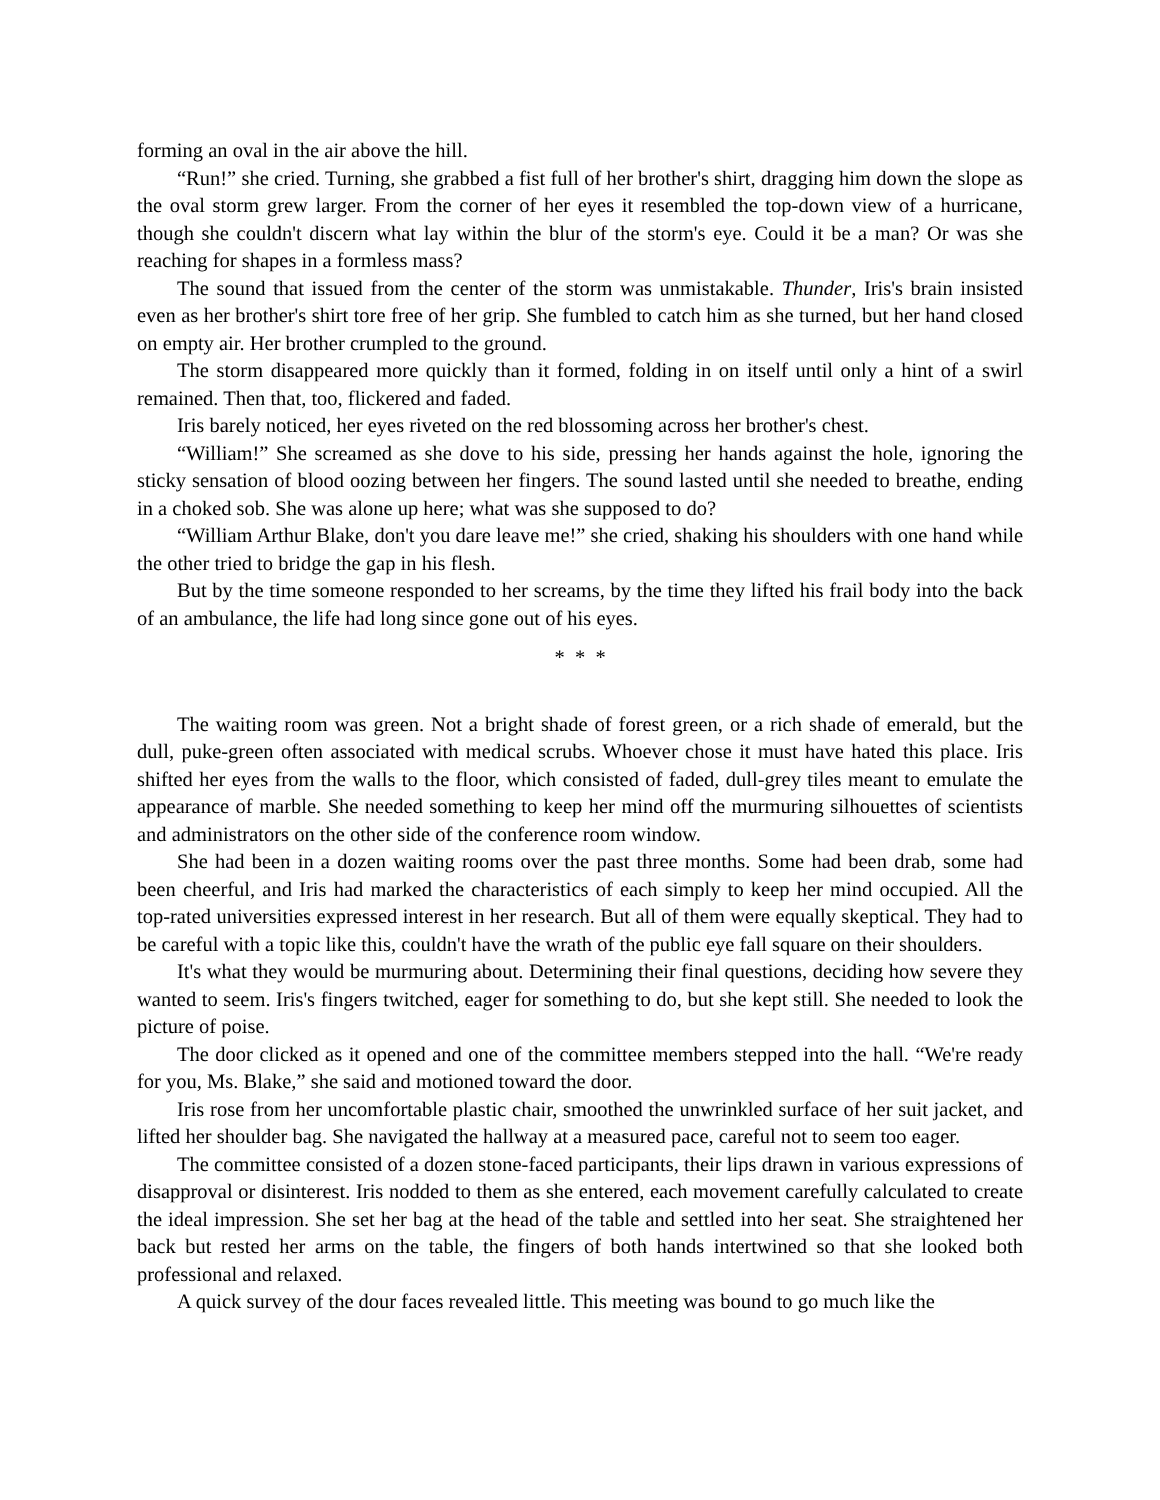forming an oval in the air above the hill.
“Run!” she cried. Turning, she grabbed a fist full of her brother's shirt, dragging him down the slope as the oval storm grew larger. From the corner of her eyes it resembled the top-down view of a hurricane, though she couldn't discern what lay within the blur of the storm's eye. Could it be a man? Or was she reaching for shapes in a formless mass?
The sound that issued from the center of the storm was unmistakable. Thunder, Iris's brain insisted even as her brother's shirt tore free of her grip. She fumbled to catch him as she turned, but her hand closed on empty air. Her brother crumpled to the ground.
The storm disappeared more quickly than it formed, folding in on itself until only a hint of a swirl remained. Then that, too, flickered and faded.
Iris barely noticed, her eyes riveted on the red blossoming across her brother's chest.
“William!” She screamed as she dove to his side, pressing her hands against the hole, ignoring the sticky sensation of blood oozing between her fingers. The sound lasted until she needed to breathe, ending in a choked sob. She was alone up here; what was she supposed to do?
“William Arthur Blake, don't you dare leave me!” she cried, shaking his shoulders with one hand while the other tried to bridge the gap in his flesh.
But by the time someone responded to her screams, by the time they lifted his frail body into the back of an ambulance, the life had long since gone out of his eyes.
* * *
The waiting room was green. Not a bright shade of forest green, or a rich shade of emerald, but the dull, puke-green often associated with medical scrubs. Whoever chose it must have hated this place. Iris shifted her eyes from the walls to the floor, which consisted of faded, dull-grey tiles meant to emulate the appearance of marble. She needed something to keep her mind off the murmuring silhouettes of scientists and administrators on the other side of the conference room window.
She had been in a dozen waiting rooms over the past three months. Some had been drab, some had been cheerful, and Iris had marked the characteristics of each simply to keep her mind occupied. All the top-rated universities expressed interest in her research. But all of them were equally skeptical. They had to be careful with a topic like this, couldn't have the wrath of the public eye fall square on their shoulders.
It's what they would be murmuring about. Determining their final questions, deciding how severe they wanted to seem. Iris's fingers twitched, eager for something to do, but she kept still. She needed to look the picture of poise.
The door clicked as it opened and one of the committee members stepped into the hall. “We're ready for you, Ms. Blake,” she said and motioned toward the door.
Iris rose from her uncomfortable plastic chair, smoothed the unwrinkled surface of her suit jacket, and lifted her shoulder bag. She navigated the hallway at a measured pace, careful not to seem too eager.
The committee consisted of a dozen stone-faced participants, their lips drawn in various expressions of disapproval or disinterest. Iris nodded to them as she entered, each movement carefully calculated to create the ideal impression. She set her bag at the head of the table and settled into her seat. She straightened her back but rested her arms on the table, the fingers of both hands intertwined so that she looked both professional and relaxed.
A quick survey of the dour faces revealed little. This meeting was bound to go much like the